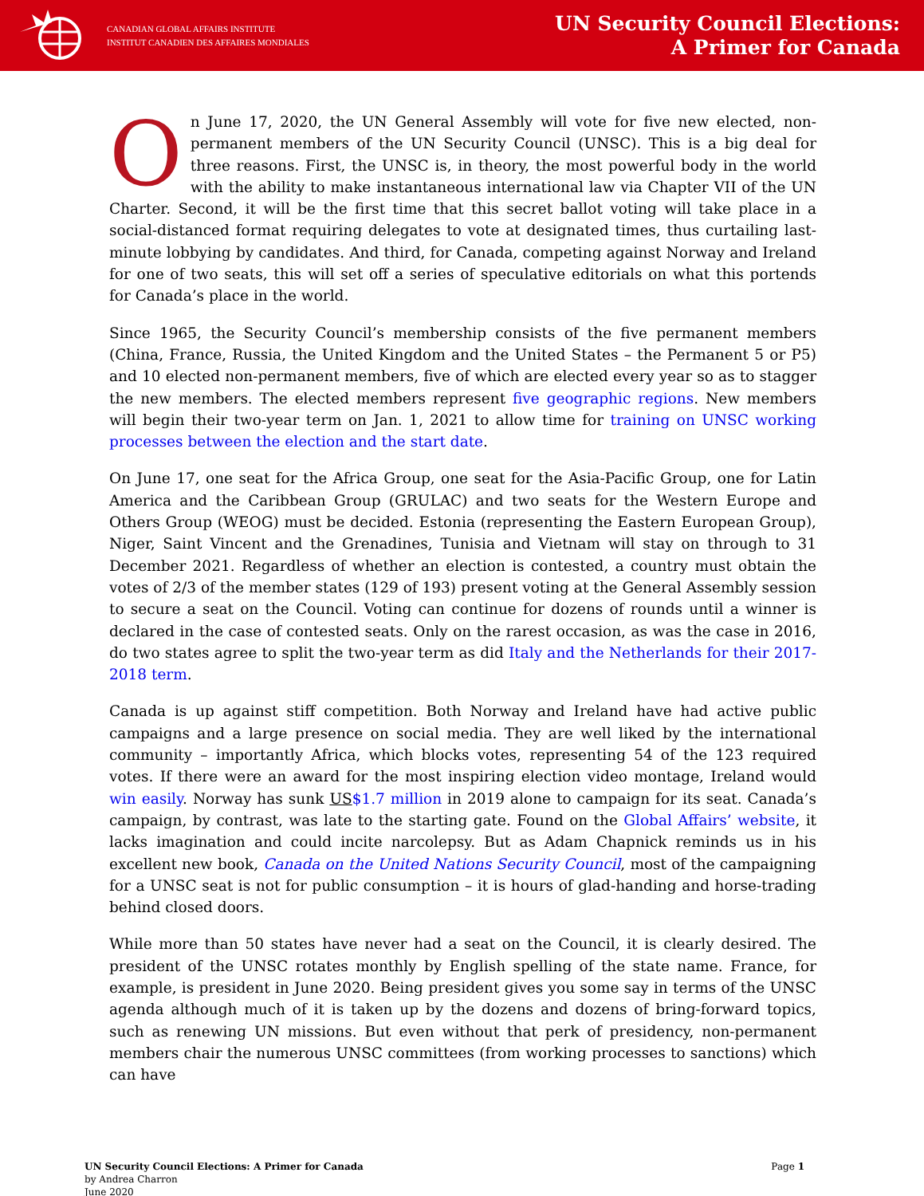CANADIAN GLOBAL AFFAIRS INSTITUTE
INSTITUT CANADIEN DES AFFAIRES MONDIALES
UN Security Council Elections:
A Primer for Canada
On June 17, 2020, the UN General Assembly will vote for five new elected, non-permanent members of the UN Security Council (UNSC). This is a big deal for three reasons. First, the UNSC is, in theory, the most powerful body in the world with the ability to make instantaneous international law via Chapter VII of the UN Charter. Second, it will be the first time that this secret ballot voting will take place in a social-distanced format requiring delegates to vote at designated times, thus curtailing last-minute lobbying by candidates. And third, for Canada, competing against Norway and Ireland for one of two seats, this will set off a series of speculative editorials on what this portends for Canada’s place in the world.
Since 1965, the Security Council’s membership consists of the five permanent members (China, France, Russia, the United Kingdom and the United States – the Permanent 5 or P5) and 10 elected non-permanent members, five of which are elected every year so as to stagger the new members. The elected members represent five geographic regions. New members will begin their two-year term on Jan. 1, 2021 to allow time for training on UNSC working processes between the election and the start date.
On June 17, one seat for the Africa Group, one seat for the Asia-Pacific Group, one for Latin America and the Caribbean Group (GRULAC) and two seats for the Western Europe and Others Group (WEOG) must be decided. Estonia (representing the Eastern European Group), Niger, Saint Vincent and the Grenadines, Tunisia and Vietnam will stay on through to 31 December 2021. Regardless of whether an election is contested, a country must obtain the votes of 2/3 of the member states (129 of 193) present voting at the General Assembly session to secure a seat on the Council. Voting can continue for dozens of rounds until a winner is declared in the case of contested seats. Only on the rarest occasion, as was the case in 2016, do two states agree to split the two-year term as did Italy and the Netherlands for their 2017-2018 term.
Canada is up against stiff competition. Both Norway and Ireland have had active public campaigns and a large presence on social media. They are well liked by the international community – importantly Africa, which blocks votes, representing 54 of the 123 required votes. If there were an award for the most inspiring election video montage, Ireland would win easily. Norway has sunk US$1.7 million in 2019 alone to campaign for its seat. Canada’s campaign, by contrast, was late to the starting gate. Found on the Global Affairs’ website, it lacks imagination and could incite narcolepsy. But as Adam Chapnick reminds us in his excellent new book, Canada on the United Nations Security Council, most of the campaigning for a UNSC seat is not for public consumption – it is hours of glad-handing and horse-trading behind closed doors.
While more than 50 states have never had a seat on the Council, it is clearly desired. The president of the UNSC rotates monthly by English spelling of the state name. France, for example, is president in June 2020. Being president gives you some say in terms of the UNSC agenda although much of it is taken up by the dozens and dozens of bring-forward topics, such as renewing UN missions. But even without that perk of presidency, non-permanent members chair the numerous UNSC committees (from working processes to sanctions) which can have
UN Security Council Elections: A Primer for Canada
by Andrea Charron
June 2020
Page 1